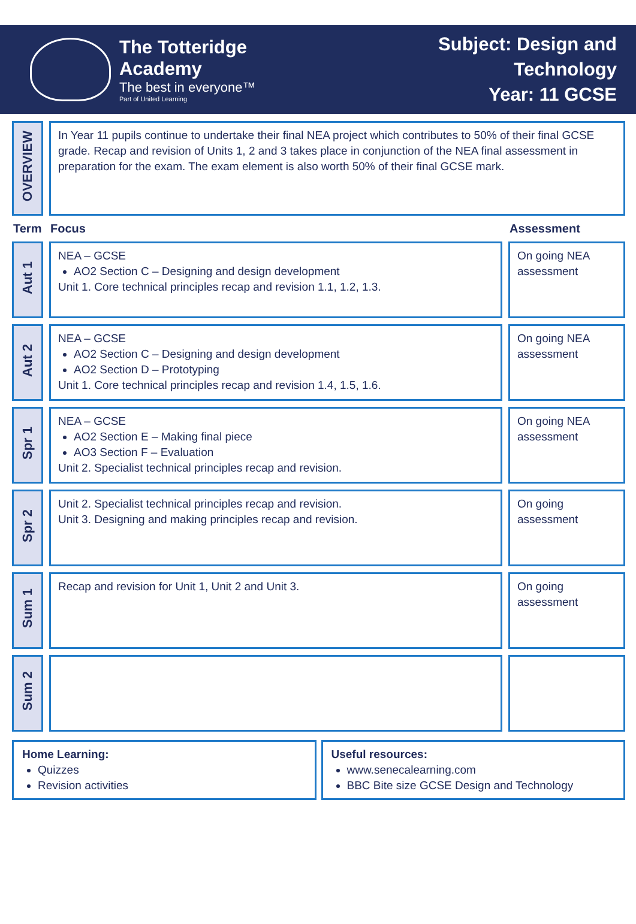The Totteridge Academy
The best in everyone™
Part of United Learning
Subject: Design and Technology
Year: 11 GCSE
| OVERVIEW | In Year 11 pupils continue to undertake their final NEA project which contributes to 50% of their final GCSE grade. Recap and revision of Units 1, 2 and 3 takes place in conjunction of the NEA final assessment in preparation for the exam. The exam element is also worth 50% of their final GCSE mark. | |
| Term | Focus | Assessment |
| Aut 1 | NEA – GCSE AO2 Section C – Designing and design development Unit 1. Core technical principles recap and revision 1.1, 1.2, 1.3. | On going NEA assessment |
| Aut 2 | NEA – GCSE AO2 Section C – Designing and design development AO2 Section D – Prototyping Unit 1. Core technical principles recap and revision 1.4, 1.5, 1.6. | On going NEA assessment |
| Spr 1 | NEA – GCSE AO2 Section E – Making final piece AO3 Section F – Evaluation Unit 2. Specialist technical principles recap and revision. | On going NEA assessment |
| Spr 2 | Unit 2. Specialist technical principles recap and revision. Unit 3. Designing and making principles recap and revision. | On going assessment |
| Sum 1 | Recap and revision for Unit 1, Unit 2 and Unit 3. | On going assessment |
| Sum 2 | | |
Home Learning:
Quizzes
Revision activities
Useful resources:
www.senecalearning.com
BBC Bite size GCSE Design and Technology